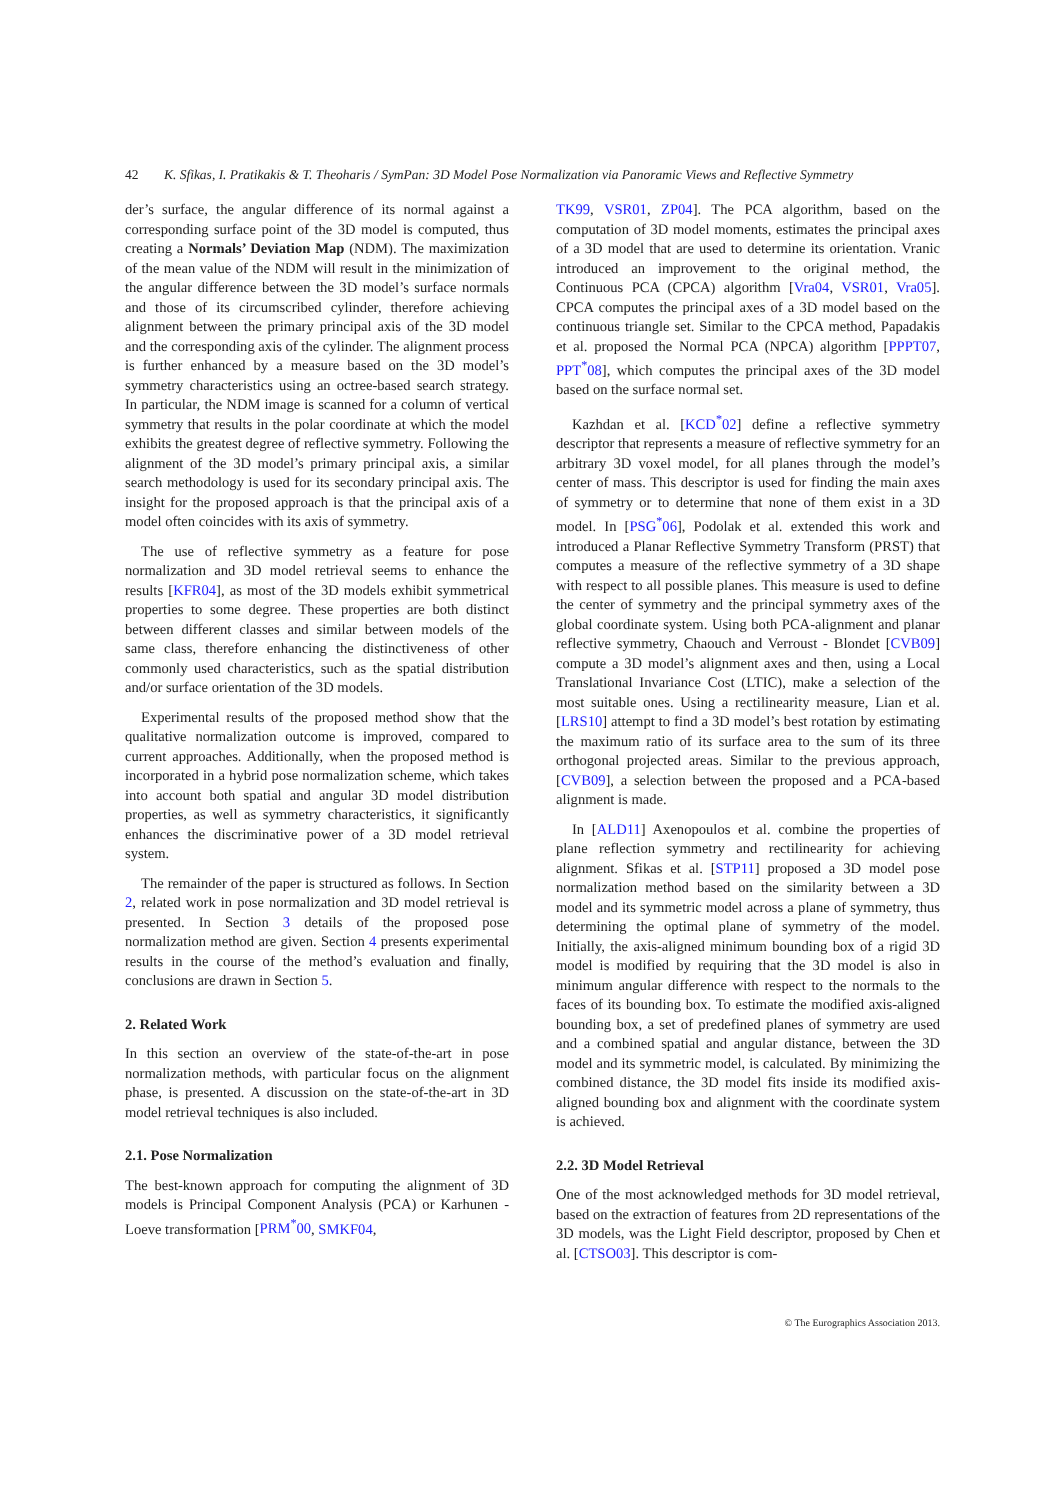42 K. Sfikas, I. Pratikakis & T. Theoharis / SymPan: 3D Model Pose Normalization via Panoramic Views and Reflective Symmetry
der’s surface, the angular difference of its normal against a corresponding surface point of the 3D model is computed, thus creating a Normals’ Deviation Map (NDM). The maximization of the mean value of the NDM will result in the minimization of the angular difference between the 3D model’s surface normals and those of its circumscribed cylinder, therefore achieving alignment between the primary principal axis of the 3D model and the corresponding axis of the cylinder. The alignment process is further enhanced by a measure based on the 3D model’s symmetry characteristics using an octree-based search strategy. In particular, the NDM image is scanned for a column of vertical symmetry that results in the polar coordinate at which the model exhibits the greatest degree of reflective symmetry. Following the alignment of the 3D model’s primary principal axis, a similar search methodology is used for its secondary principal axis. The insight for the proposed approach is that the principal axis of a model often coincides with its axis of symmetry.
The use of reflective symmetry as a feature for pose normalization and 3D model retrieval seems to enhance the results [KFR04], as most of the 3D models exhibit symmetrical properties to some degree. These properties are both distinct between different classes and similar between models of the same class, therefore enhancing the distinctiveness of other commonly used characteristics, such as the spatial distribution and/or surface orientation of the 3D models.
Experimental results of the proposed method show that the qualitative normalization outcome is improved, compared to current approaches. Additionally, when the proposed method is incorporated in a hybrid pose normalization scheme, which takes into account both spatial and angular 3D model distribution properties, as well as symmetry characteristics, it significantly enhances the discriminative power of a 3D model retrieval system.
The remainder of the paper is structured as follows. In Section 2, related work in pose normalization and 3D model retrieval is presented. In Section 3 details of the proposed pose normalization method are given. Section 4 presents experimental results in the course of the method’s evaluation and finally, conclusions are drawn in Section 5.
2. Related Work
In this section an overview of the state-of-the-art in pose normalization methods, with particular focus on the alignment phase, is presented. A discussion on the state-of-the-art in 3D model retrieval techniques is also included.
2.1. Pose Normalization
The best-known approach for computing the alignment of 3D models is Principal Component Analysis (PCA) or Karhunen - Loeve transformation [PRM<sup>*</sup>00, SMKF04,
TK99, VSR01, ZP04]. The PCA algorithm, based on the computation of 3D model moments, estimates the principal axes of a 3D model that are used to determine its orientation. Vranic introduced an improvement to the original method, the Continuous PCA (CPCA) algorithm [Vra04, VSR01, Vra05]. CPCA computes the principal axes of a 3D model based on the continuous triangle set. Similar to the CPCA method, Papadakis et al. proposed the Normal PCA (NPCA) algorithm [PPPT07, PPT<sup>*</sup>08], which computes the principal axes of the 3D model based on the surface normal set.
Kazhdan et al. [KCD<sup>*</sup>02] define a reflective symmetry descriptor that represents a measure of reflective symmetry for an arbitrary 3D voxel model, for all planes through the model’s center of mass. This descriptor is used for finding the main axes of symmetry or to determine that none of them exist in a 3D model. In [PSG<sup>*</sup>06], Podolak et al. extended this work and introduced a Planar Reflective Symmetry Transform (PRST) that computes a measure of the reflective symmetry of a 3D shape with respect to all possible planes. This measure is used to define the center of symmetry and the principal symmetry axes of the global coordinate system. Using both PCA-alignment and planar reflective symmetry, Chaouch and Verroust - Blondet [CVB09] compute a 3D model’s alignment axes and then, using a Local Translational Invariance Cost (LTIC), make a selection of the most suitable ones. Using a rectilinearity measure, Lian et al. [LRS10] attempt to find a 3D model’s best rotation by estimating the maximum ratio of its surface area to the sum of its three orthogonal projected areas. Similar to the previous approach, [CVB09], a selection between the proposed and a PCA-based alignment is made.
In [ALD11] Axenopoulos et al. combine the properties of plane reflection symmetry and rectilinearity for achieving alignment. Sfikas et al. [STP11] proposed a 3D model pose normalization method based on the similarity between a 3D model and its symmetric model across a plane of symmetry, thus determining the optimal plane of symmetry of the model. Initially, the axis-aligned minimum bounding box of a rigid 3D model is modified by requiring that the 3D model is also in minimum angular difference with respect to the normals to the faces of its bounding box. To estimate the modified axis-aligned bounding box, a set of predefined planes of symmetry are used and a combined spatial and angular distance, between the 3D model and its symmetric model, is calculated. By minimizing the combined distance, the 3D model fits inside its modified axis-aligned bounding box and alignment with the coordinate system is achieved.
2.2. 3D Model Retrieval
One of the most acknowledged methods for 3D model retrieval, based on the extraction of features from 2D representations of the 3D models, was the Light Field descriptor, proposed by Chen et al. [CTSO03]. This descriptor is com-
© The Eurographics Association 2013.